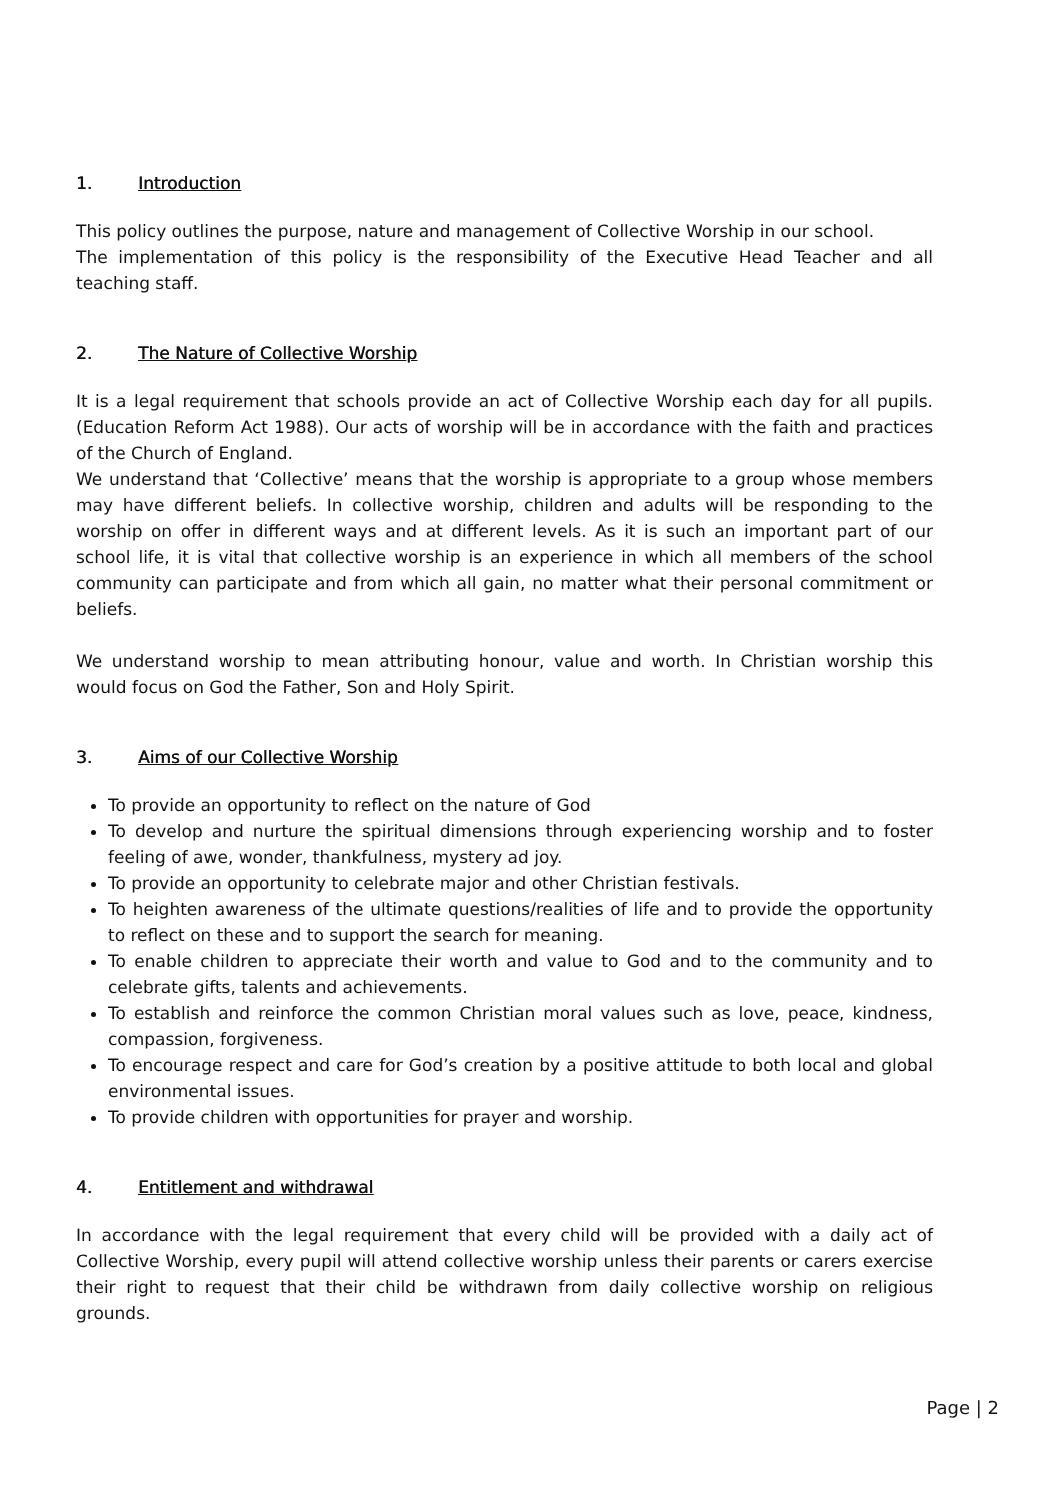1. Introduction
This policy outlines the purpose, nature and management of Collective Worship in our school.
The implementation of this policy is the responsibility of the Executive Head Teacher and all teaching staff.
2. The Nature of Collective Worship
It is a legal requirement that schools provide an act of Collective Worship each day for all pupils. (Education Reform Act 1988). Our acts of worship will be in accordance with the faith and practices of the Church of England.
We understand that ‘Collective’ means that the worship is appropriate to a group whose members may have different beliefs. In collective worship, children and adults will be responding to the worship on offer in different ways and at different levels. As it is such an important part of our school life, it is vital that collective worship is an experience in which all members of the school community can participate and from which all gain, no matter what their personal commitment or beliefs.
We understand worship to mean attributing honour, value and worth. In Christian worship this would focus on God the Father, Son and Holy Spirit.
3. Aims of our Collective Worship
To provide an opportunity to reflect on the nature of God
To develop and nurture the spiritual dimensions through experiencing worship and to foster feeling of awe, wonder, thankfulness, mystery ad joy.
To provide an opportunity to celebrate major and other Christian festivals.
To heighten awareness of the ultimate questions/realities of life and to provide the opportunity to reflect on these and to support the search for meaning.
To enable children to appreciate their worth and value to God and to the community and to celebrate gifts, talents and achievements.
To establish and reinforce the common Christian moral values such as love, peace, kindness, compassion, forgiveness.
To encourage respect and care for God’s creation by a positive attitude to both local and global environmental issues.
To provide children with opportunities for prayer and worship.
4. Entitlement and withdrawal
In accordance with the legal requirement that every child will be provided with a daily act of Collective Worship, every pupil will attend collective worship unless their parents or carers exercise their right to request that their child be withdrawn from daily collective worship on religious grounds.
Page | 2